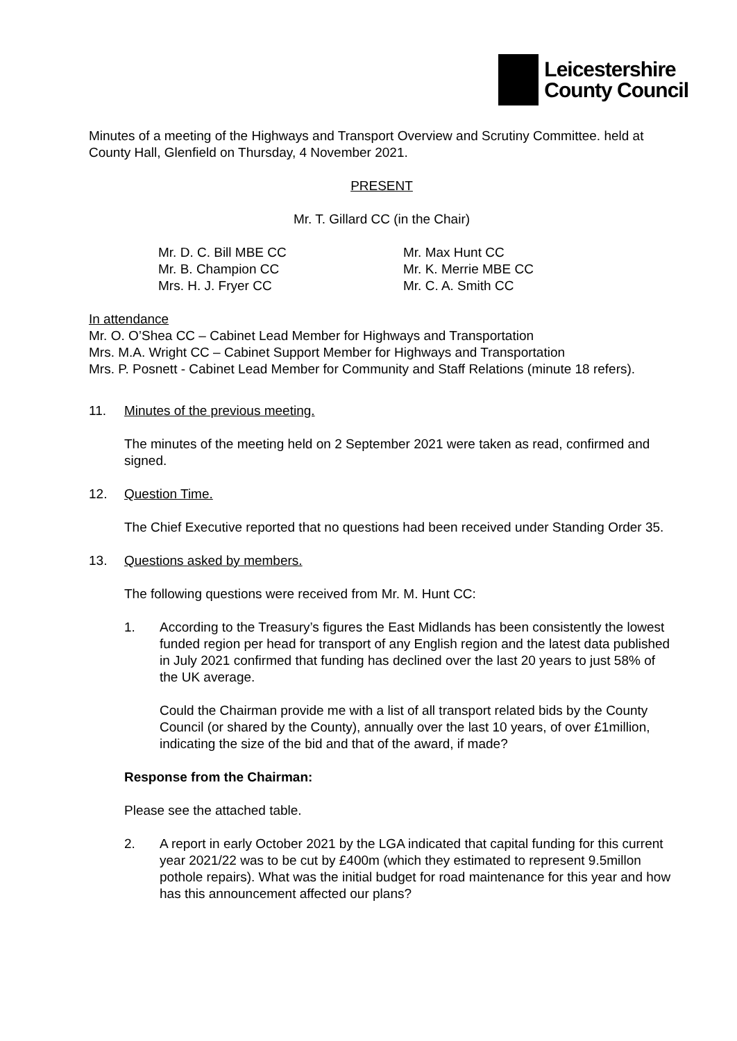Leicestershire
County Council
Minutes of a meeting of the Highways and Transport Overview and Scrutiny Committee. held at County Hall, Glenfield on Thursday, 4 November 2021.
PRESENT
Mr. T. Gillard CC (in the Chair)
Mr. D. C. Bill MBE CC
Mr. B. Champion CC
Mrs. H. J. Fryer CC
Mr. Max Hunt CC
Mr. K. Merrie MBE CC
Mr. C. A. Smith CC
In attendance
Mr. O. O’Shea CC – Cabinet Lead Member for Highways and Transportation
Mrs. M.A. Wright CC – Cabinet Support Member for Highways and Transportation
Mrs. P. Posnett - Cabinet Lead Member for Community and Staff Relations (minute 18 refers).
11. Minutes of the previous meeting.
The minutes of the meeting held on 2 September 2021 were taken as read, confirmed and signed.
12. Question Time.
The Chief Executive reported that no questions had been received under Standing Order 35.
13. Questions asked by members.
The following questions were received from Mr. M. Hunt CC:
1. According to the Treasury’s figures the East Midlands has been consistently the lowest funded region per head for transport of any English region and the latest data published in July 2021 confirmed that funding has declined over the last 20 years to just 58% of the UK average.
Could the Chairman provide me with a list of all transport related bids by the County Council (or shared by the County), annually over the last 10 years, of over £1million, indicating the size of the bid and that of the award, if made?
Response from the Chairman:
Please see the attached table.
2. A report in early October 2021 by the LGA indicated that capital funding for this current year 2021/22 was to be cut by £400m (which they estimated to represent 9.5millon pothole repairs). What was the initial budget for road maintenance for this year and how has this announcement affected our plans?